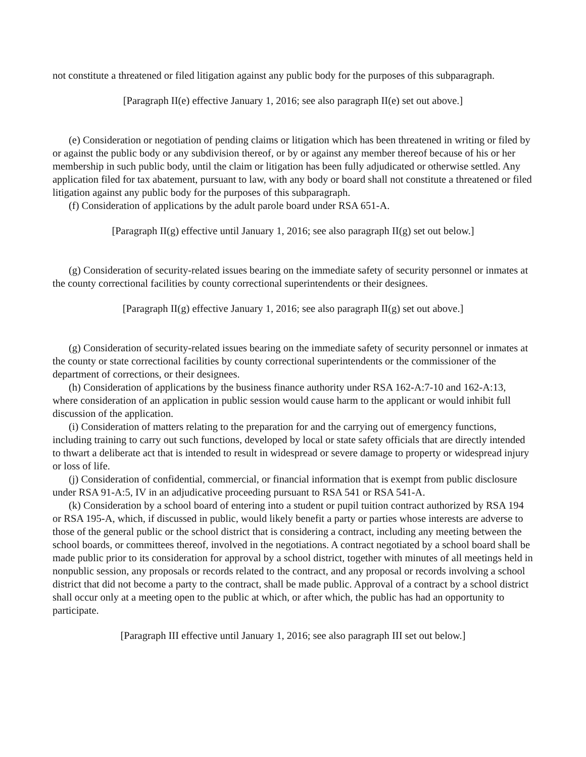not constitute a threatened or filed litigation against any public body for the purposes of this subparagraph.
[Paragraph II(e) effective January 1, 2016; see also paragraph II(e) set out above.]
(e) Consideration or negotiation of pending claims or litigation which has been threatened in writing or filed by or against the public body or any subdivision thereof, or by or against any member thereof because of his or her membership in such public body, until the claim or litigation has been fully adjudicated or otherwise settled. Any application filed for tax abatement, pursuant to law, with any body or board shall not constitute a threatened or filed litigation against any public body for the purposes of this subparagraph.
(f) Consideration of applications by the adult parole board under RSA 651-A.
[Paragraph II(g) effective until January 1, 2016; see also paragraph II(g) set out below.]
(g) Consideration of security-related issues bearing on the immediate safety of security personnel or inmates at the county correctional facilities by county correctional superintendents or their designees.
[Paragraph II(g) effective January 1, 2016; see also paragraph II(g) set out above.]
(g) Consideration of security-related issues bearing on the immediate safety of security personnel or inmates at the county or state correctional facilities by county correctional superintendents or the commissioner of the department of corrections, or their designees.
(h) Consideration of applications by the business finance authority under RSA 162-A:7-10 and 162-A:13, where consideration of an application in public session would cause harm to the applicant or would inhibit full discussion of the application.
(i) Consideration of matters relating to the preparation for and the carrying out of emergency functions, including training to carry out such functions, developed by local or state safety officials that are directly intended to thwart a deliberate act that is intended to result in widespread or severe damage to property or widespread injury or loss of life.
(j) Consideration of confidential, commercial, or financial information that is exempt from public disclosure under RSA 91-A:5, IV in an adjudicative proceeding pursuant to RSA 541 or RSA 541-A.
(k) Consideration by a school board of entering into a student or pupil tuition contract authorized by RSA 194 or RSA 195-A, which, if discussed in public, would likely benefit a party or parties whose interests are adverse to those of the general public or the school district that is considering a contract, including any meeting between the school boards, or committees thereof, involved in the negotiations. A contract negotiated by a school board shall be made public prior to its consideration for approval by a school district, together with minutes of all meetings held in nonpublic session, any proposals or records related to the contract, and any proposal or records involving a school district that did not become a party to the contract, shall be made public. Approval of a contract by a school district shall occur only at a meeting open to the public at which, or after which, the public has had an opportunity to participate.
[Paragraph III effective until January 1, 2016; see also paragraph III set out below.]